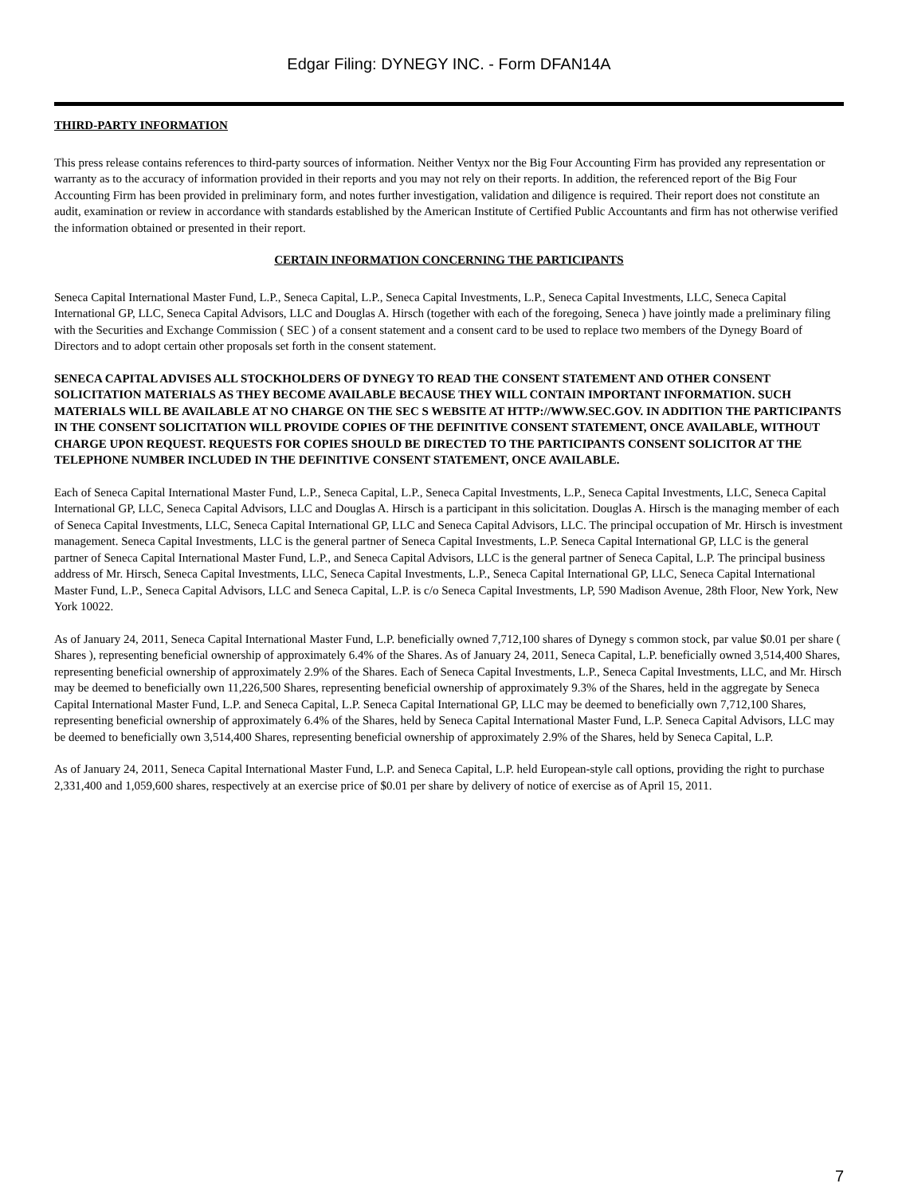Edgar Filing: DYNEGY INC. - Form DFAN14A
THIRD-PARTY INFORMATION
This press release contains references to third-party sources of information. Neither Ventyx nor the Big Four Accounting Firm has provided any representation or warranty as to the accuracy of information provided in their reports and you may not rely on their reports. In addition, the referenced report of the Big Four Accounting Firm has been provided in preliminary form, and notes further investigation, validation and diligence is required. Their report does not constitute an audit, examination or review in accordance with standards established by the American Institute of Certified Public Accountants and firm has not otherwise verified the information obtained or presented in their report.
CERTAIN INFORMATION CONCERNING THE PARTICIPANTS
Seneca Capital International Master Fund, L.P., Seneca Capital, L.P., Seneca Capital Investments, L.P., Seneca Capital Investments, LLC, Seneca Capital International GP, LLC, Seneca Capital Advisors, LLC and Douglas A. Hirsch (together with each of the foregoing, Seneca ) have jointly made a preliminary filing with the Securities and Exchange Commission ( SEC ) of a consent statement and a consent card to be used to replace two members of the Dynegy Board of Directors and to adopt certain other proposals set forth in the consent statement.
SENECA CAPITAL ADVISES ALL STOCKHOLDERS OF DYNEGY TO READ THE CONSENT STATEMENT AND OTHER CONSENT SOLICITATION MATERIALS AS THEY BECOME AVAILABLE BECAUSE THEY WILL CONTAIN IMPORTANT INFORMATION. SUCH MATERIALS WILL BE AVAILABLE AT NO CHARGE ON THE SEC S WEBSITE AT HTTP://WWW.SEC.GOV. IN ADDITION THE PARTICIPANTS IN THE CONSENT SOLICITATION WILL PROVIDE COPIES OF THE DEFINITIVE CONSENT STATEMENT, ONCE AVAILABLE, WITHOUT CHARGE UPON REQUEST. REQUESTS FOR COPIES SHOULD BE DIRECTED TO THE PARTICIPANTS CONSENT SOLICITOR AT THE TELEPHONE NUMBER INCLUDED IN THE DEFINITIVE CONSENT STATEMENT, ONCE AVAILABLE.
Each of Seneca Capital International Master Fund, L.P., Seneca Capital, L.P., Seneca Capital Investments, L.P., Seneca Capital Investments, LLC, Seneca Capital International GP, LLC, Seneca Capital Advisors, LLC and Douglas A. Hirsch is a participant in this solicitation. Douglas A. Hirsch is the managing member of each of Seneca Capital Investments, LLC, Seneca Capital International GP, LLC and Seneca Capital Advisors, LLC. The principal occupation of Mr. Hirsch is investment management. Seneca Capital Investments, LLC is the general partner of Seneca Capital Investments, L.P. Seneca Capital International GP, LLC is the general partner of Seneca Capital International Master Fund, L.P., and Seneca Capital Advisors, LLC is the general partner of Seneca Capital, L.P. The principal business address of Mr. Hirsch, Seneca Capital Investments, LLC, Seneca Capital Investments, L.P., Seneca Capital International GP, LLC, Seneca Capital International Master Fund, L.P., Seneca Capital Advisors, LLC and Seneca Capital, L.P. is c/o Seneca Capital Investments, LP, 590 Madison Avenue, 28th Floor, New York, New York 10022.
As of January 24, 2011, Seneca Capital International Master Fund, L.P. beneficially owned 7,712,100 shares of Dynegy s common stock, par value $0.01 per share ( Shares ), representing beneficial ownership of approximately 6.4% of the Shares. As of January 24, 2011, Seneca Capital, L.P. beneficially owned 3,514,400 Shares, representing beneficial ownership of approximately 2.9% of the Shares. Each of Seneca Capital Investments, L.P., Seneca Capital Investments, LLC, and Mr. Hirsch may be deemed to beneficially own 11,226,500 Shares, representing beneficial ownership of approximately 9.3% of the Shares, held in the aggregate by Seneca Capital International Master Fund, L.P. and Seneca Capital, L.P. Seneca Capital International GP, LLC may be deemed to beneficially own 7,712,100 Shares, representing beneficial ownership of approximately 6.4% of the Shares, held by Seneca Capital International Master Fund, L.P. Seneca Capital Advisors, LLC may be deemed to beneficially own 3,514,400 Shares, representing beneficial ownership of approximately 2.9% of the Shares, held by Seneca Capital, L.P.
As of January 24, 2011, Seneca Capital International Master Fund, L.P. and Seneca Capital, L.P. held European-style call options, providing the right to purchase 2,331,400 and 1,059,600 shares, respectively at an exercise price of $0.01 per share by delivery of notice of exercise as of April 15, 2011.
7